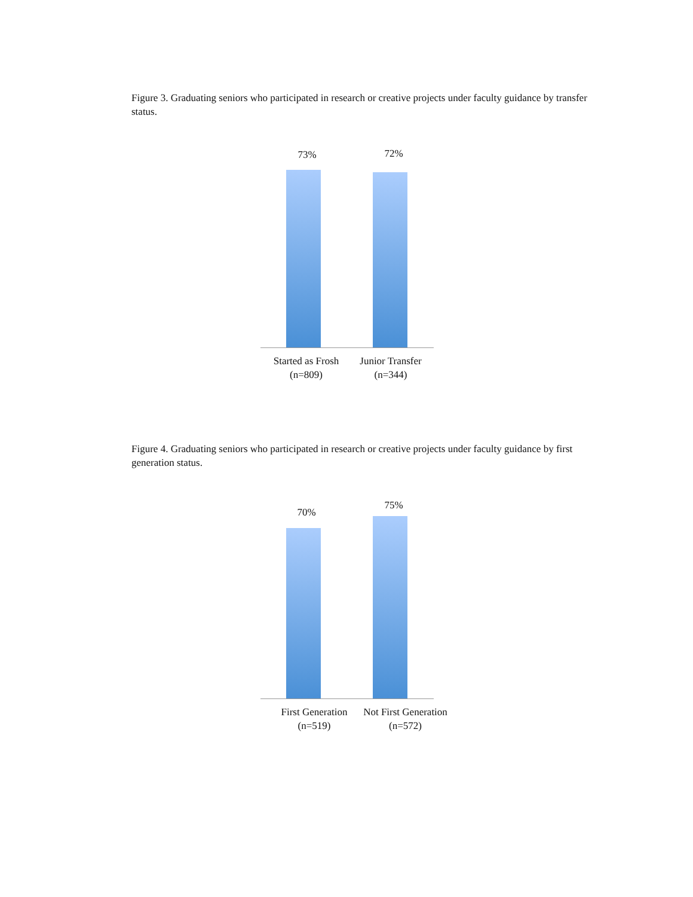Figure 3. Graduating seniors who participated in research or creative projects under faculty guidance by transfer status.
73% 72%
Started as Frosh
(n=809)
Junior Transfer
(n=344)
Figure 4. Graduating seniors who participated in research or creative projects under faculty guidance by first generation status.
70%
75%
First Generation
(n=519)
Not First Generation
(n=572)